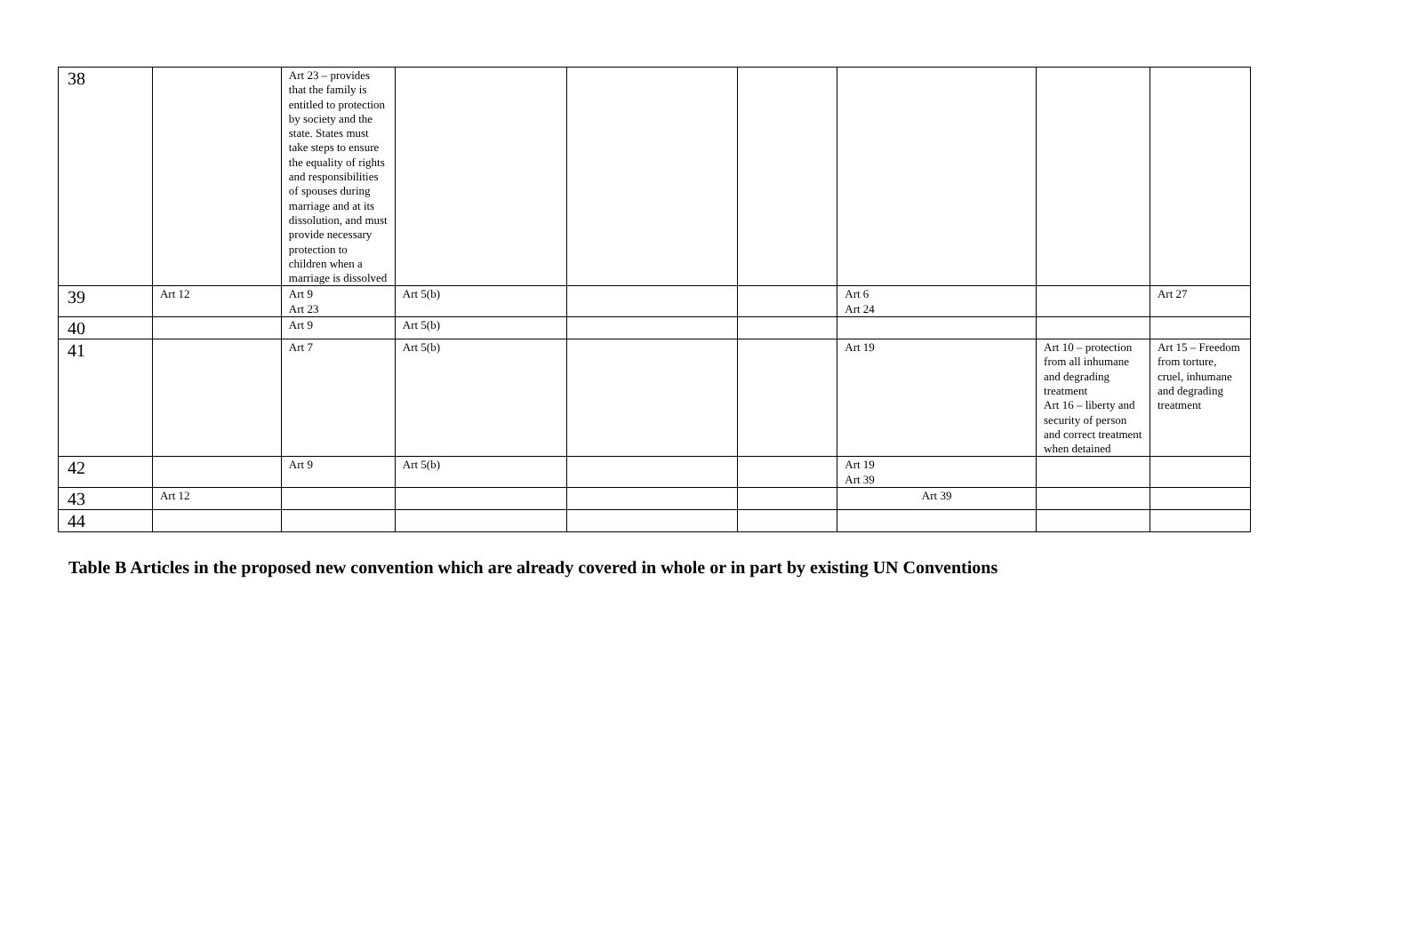| 38 | | Art 23 – provides that the family is entitled to protection by society and the state. States must take steps to ensure the equality of rights and responsibilities of spouses during marriage and at its dissolution, and must provide necessary protection to children when a marriage is dissolved | | | | | | |
| 39 | Art 12 | Art 9 Art 23 | Art 5(b) | | | Art 6 Art 24 | | Art 27 |
| 40 | | Art 9 | Art 5(b) | | | | | |
| 41 | | Art 7 | Art 5(b) | | | Art 19 | Art 10 – protection from all inhumane and degrading treatment Art 16 – liberty and security of person and correct treatment when detained | Art 15 – Freedom from torture, cruel, inhumane and degrading treatment |
| 42 | | Art 9 | Art 5(b) | | | Art 19 Art 39 | | |
| 43 | Art 12 | | | | | Art 39 | | |
| 44 | | | | | | | | |
Table B Articles in the proposed new convention which are already covered in whole or in part by existing UN Conventions